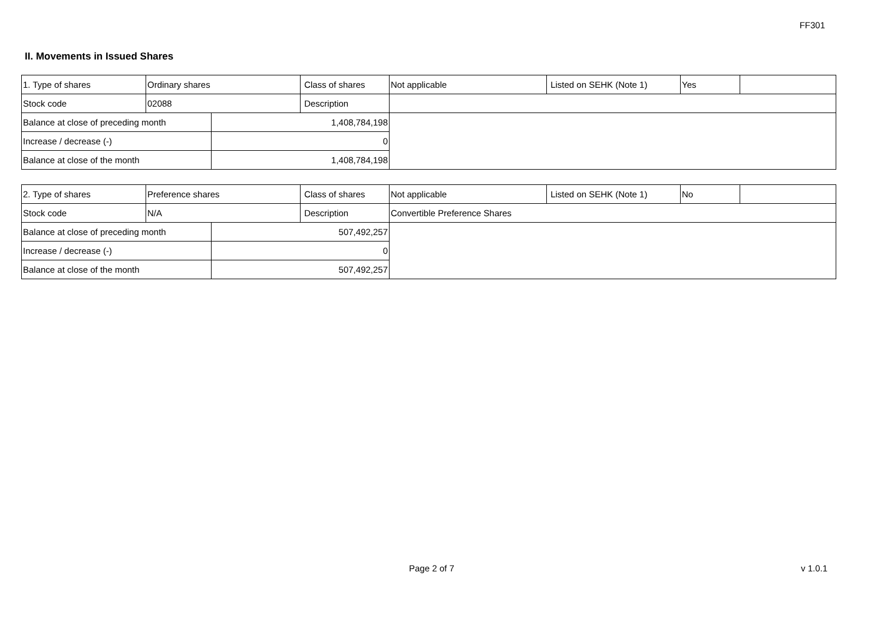FF301
II. Movements in Issued Shares
| 1. Type of shares | Ordinary shares | | Class of shares | Not applicable | Listed on SEHK (Note 1) | Yes | |
| Stock code | 02088 | | Description | | | | |
| Balance at close of preceding month | | 1,408,784,198 | | | | | |
| Increase / decrease (-) | | 0 | | | | | |
| Balance at close of the month | | 1,408,784,198 | | | | | |
| 2. Type of shares | Preference shares | | Class of shares | Not applicable | Listed on SEHK (Note 1) | No | |
| Stock code | N/A | | Description | Convertible Preference Shares | | | |
| Balance at close of preceding month | | 507,492,257 | | | | | |
| Increase / decrease (-) | | 0 | | | | | |
| Balance at close of the month | | 507,492,257 | | | | | |
Page 2 of 7 v 1.0.1